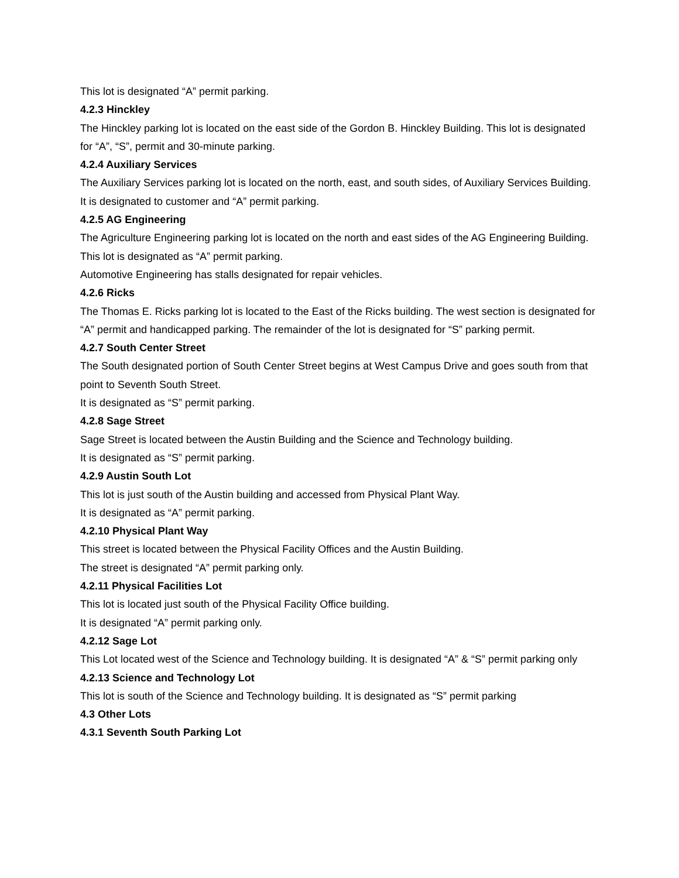This lot is designated “A” permit parking.
4.2.3 Hinckley
The Hinckley parking lot is located on the east side of the Gordon B. Hinckley Building. This lot is designated for “A”, “S”, permit and 30-minute parking.
4.2.4 Auxiliary Services
The Auxiliary Services parking lot is located on the north, east, and south sides, of Auxiliary Services Building. It is designated to customer and “A” permit parking.
4.2.5 AG Engineering
The Agriculture Engineering parking lot is located on the north and east sides of the AG Engineering Building.
This lot is designated as “A” permit parking.
Automotive Engineering has stalls designated for repair vehicles.
4.2.6 Ricks
The Thomas E. Ricks parking lot is located to the East of the Ricks building. The west section is designated for “A” permit and handicapped parking. The remainder of the lot is designated for “S” parking permit.
4.2.7 South Center Street
The South designated portion of South Center Street begins at West Campus Drive and goes south from that point to Seventh South Street.
It is designated as “S” permit parking.
4.2.8 Sage Street
Sage Street is located between the Austin Building and the Science and Technology building.
It is designated as “S” permit parking.
4.2.9 Austin South Lot
This lot is just south of the Austin building and accessed from Physical Plant Way.
It is designated as “A” permit parking.
4.2.10 Physical Plant Way
This street is located between the Physical Facility Offices and the Austin Building.
The street is designated “A” permit parking only.
4.2.11 Physical Facilities Lot
This lot is located just south of the Physical Facility Office building.
It is designated “A” permit parking only.
4.2.12 Sage Lot
This Lot located west of the Science and Technology building. It is designated “A” & “S” permit parking only
4.2.13 Science and Technology Lot
This lot is south of the Science and Technology building. It is designated as “S” permit parking
4.3 Other Lots
4.3.1 Seventh South Parking Lot